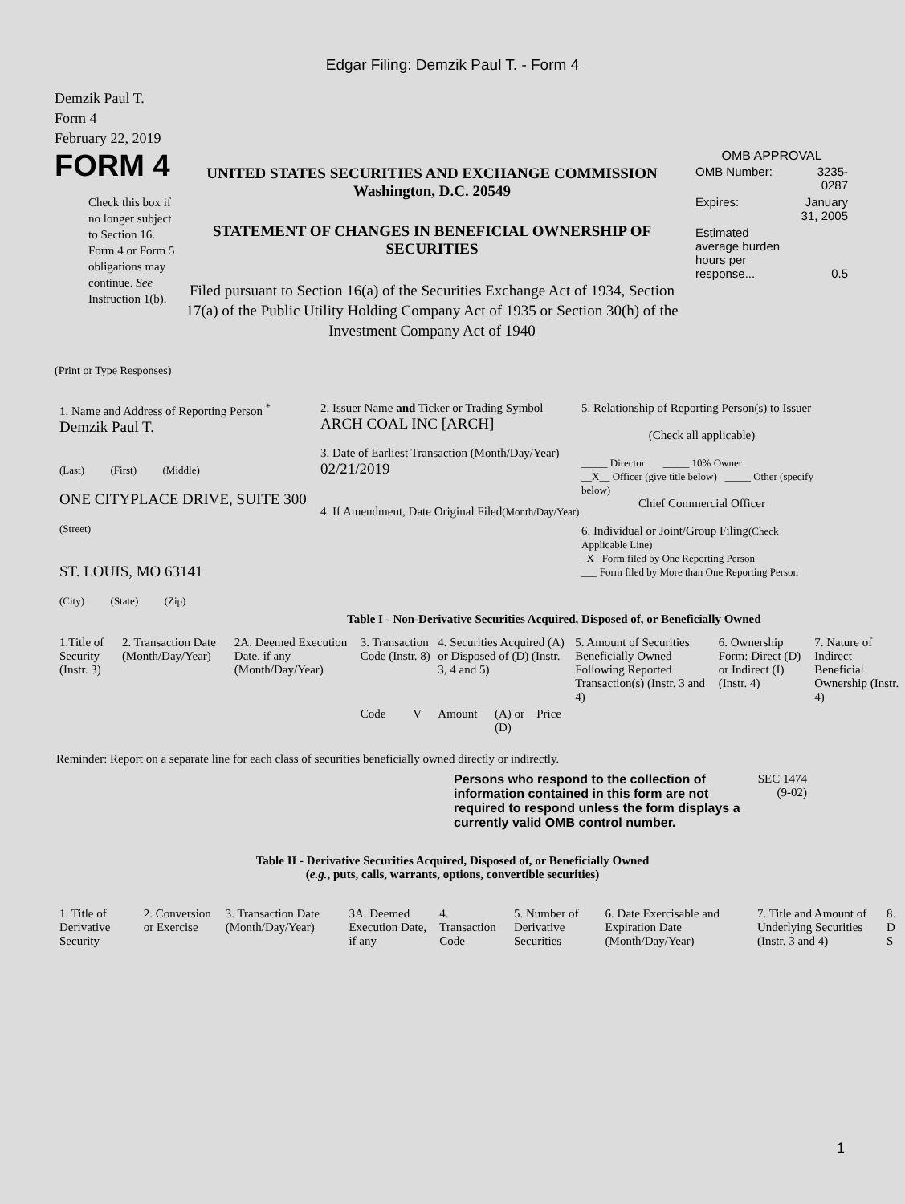Edgar Filing: Demzik Paul T. - Form 4
Demzik Paul T.
Form 4
February 22, 2019
FORM 4
Check this box if no longer subject to Section 16. Form 4 or Form 5 obligations may continue. See Instruction 1(b).
UNITED STATES SECURITIES AND EXCHANGE COMMISSION
Washington, D.C. 20549
STATEMENT OF CHANGES IN BENEFICIAL OWNERSHIP OF SECURITIES
Filed pursuant to Section 16(a) of the Securities Exchange Act of 1934, Section 17(a) of the Public Utility Holding Company Act of 1935 or Section 30(h) of the Investment Company Act of 1940
OMB APPROVAL
| OMB Number: | 3235-0287 |
| Expires: | January 31, 2005 |
| Estimated average burden hours per response... | 0.5 |
(Print or Type Responses)
1. Name and Address of Reporting Person <sup>*</sup>
Demzik Paul T.
(Last) (First) (Middle)
ONE CITYPLACE DRIVE, SUITE 300
(Street)
ST. LOUIS, MO 63141
(City) (State) (Zip)
2. Issuer Name and Ticker or Trading Symbol
ARCH COAL INC [ARCH]
3. Date of Earliest Transaction (Month/Day/Year)
02/21/2019
4. If Amendment, Date Original Filed(Month/Day/Year)
5. Relationship of Reporting Person(s) to Issuer
(Check all applicable)
_____ Director _____ 10% Owner
__X__ Officer (give title below) _____ Other (specify below)
Chief Commercial Officer
6. Individual or Joint/Group Filing(Check Applicable Line)
_X_ Form filed by One Reporting Person
___ Form filed by More than One Reporting Person
Table I - Non-Derivative Securities Acquired, Disposed of, or Beneficially Owned
| 1.Title of Security (Instr. 3) | 2. Transaction Date (Month/Day/Year) | 2A. Deemed Execution Date, if any (Month/Day/Year) | 3. Transaction Code (Instr. 8) | | 4. Securities Acquired (A) or Disposed of (D) (Instr. 3, 4 and 5) | | | 5. Amount of Securities Beneficially Owned Following Reported Transaction(s) (Instr. 3 and 4) | 6. Ownership Form: Direct (D) or Indirect (I) (Instr. 4) | 7. Nature of Indirect Beneficial Ownership (Instr. 4) |
| --- | --- | --- | --- | --- | --- | --- | --- | --- | --- | --- |
| | | | Code | V | Amount | (A) or (D) | Price | | | |
Reminder: Report on a separate line for each class of securities beneficially owned directly or indirectly.
Persons who respond to the collection of information contained in this form are not required to respond unless the form displays a currently valid OMB control number.
SEC 1474 (9-02)
Table II - Derivative Securities Acquired, Disposed of, or Beneficially Owned
(e.g., puts, calls, warrants, options, convertible securities)
| 1. Title of Derivative Security | 2. Conversion or Exercise | 3. Transaction Date (Month/Day/Year) | 3A. Deemed Execution Date, if any | 4. Transaction Code | 5. Number of Derivative Securities | 6. Date Exercisable and Expiration Date (Month/Day/Year) | 7. Title and Amount of Underlying Securities (Instr. 3 and 4) | 8. D S |
| --- | --- | --- | --- | --- | --- | --- | --- | --- |
1